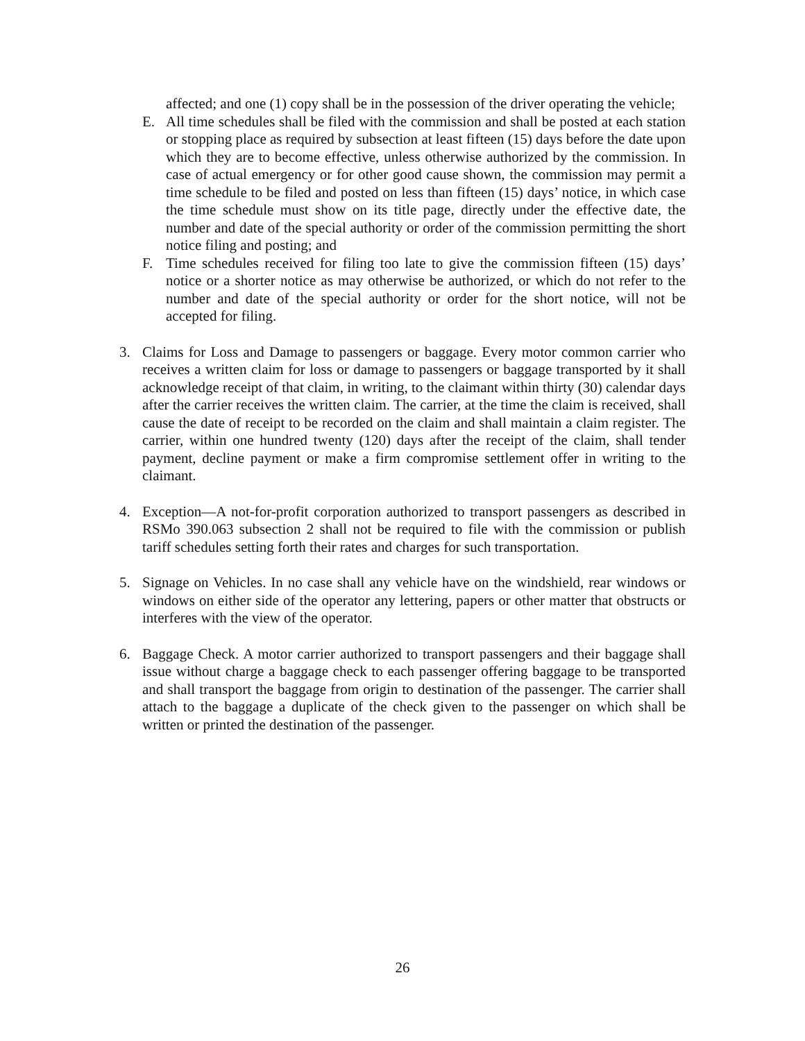affected; and one (1) copy shall be in the possession of the driver operating the vehicle;
E. All time schedules shall be filed with the commission and shall be posted at each station or stopping place as required by subsection at least fifteen (15) days before the date upon which they are to become effective, unless otherwise authorized by the commission. In case of actual emergency or for other good cause shown, the commission may permit a time schedule to be filed and posted on less than fifteen (15) days’ notice, in which case the time schedule must show on its title page, directly under the effective date, the number and date of the special authority or order of the commission permitting the short notice filing and posting; and
F. Time schedules received for filing too late to give the commission fifteen (15) days’ notice or a shorter notice as may otherwise be authorized, or which do not refer to the number and date of the special authority or order for the short notice, will not be accepted for filing.
3. Claims for Loss and Damage to passengers or baggage. Every motor common carrier who receives a written claim for loss or damage to passengers or baggage transported by it shall acknowledge receipt of that claim, in writing, to the claimant within thirty (30) calendar days after the carrier receives the written claim. The carrier, at the time the claim is received, shall cause the date of receipt to be recorded on the claim and shall maintain a claim register. The carrier, within one hundred twenty (120) days after the receipt of the claim, shall tender payment, decline payment or make a firm compromise settlement offer in writing to the claimant.
4. Exception—A not-for-profit corporation authorized to transport passengers as described in RSMo 390.063 subsection 2 shall not be required to file with the commission or publish tariff schedules setting forth their rates and charges for such transportation.
5. Signage on Vehicles. In no case shall any vehicle have on the windshield, rear windows or windows on either side of the operator any lettering, papers or other matter that obstructs or interferes with the view of the operator.
6. Baggage Check. A motor carrier authorized to transport passengers and their baggage shall issue without charge a baggage check to each passenger offering baggage to be transported and shall transport the baggage from origin to destination of the passenger. The carrier shall attach to the baggage a duplicate of the check given to the passenger on which shall be written or printed the destination of the passenger.
26